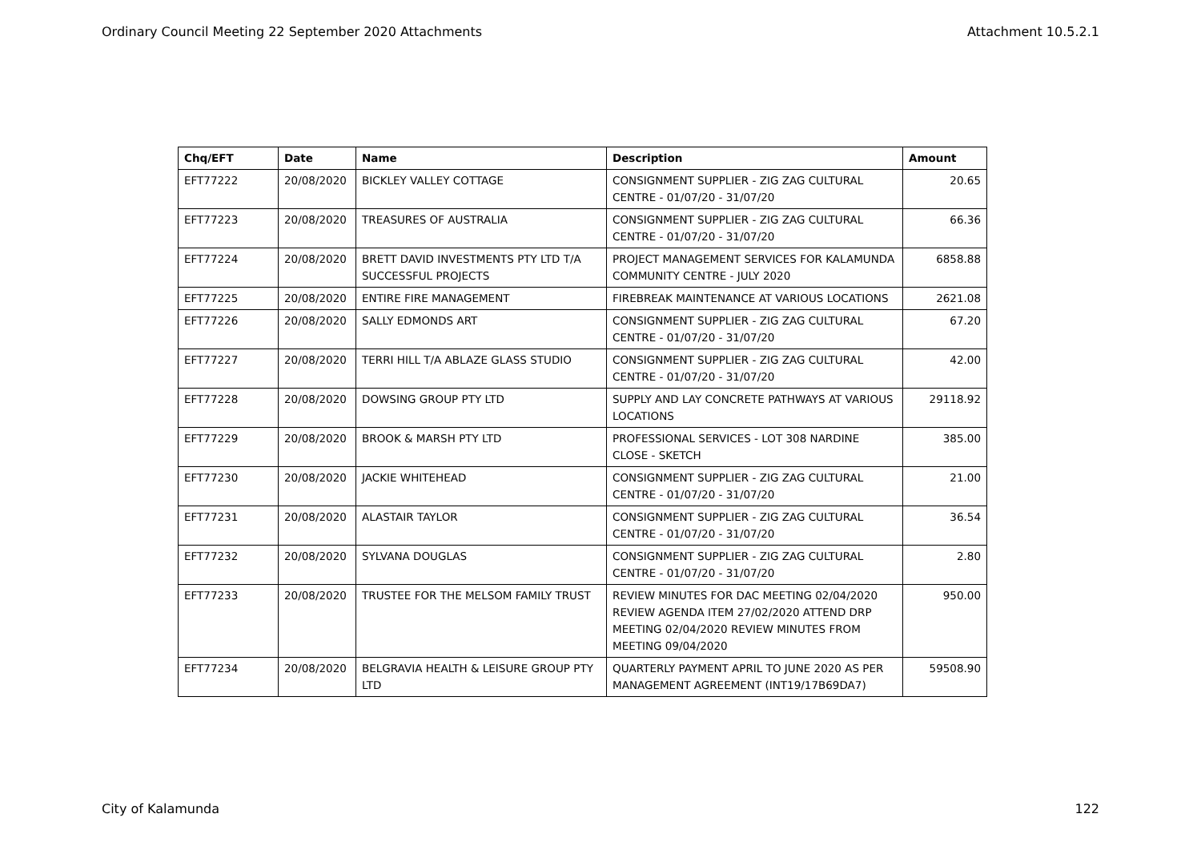Ordinary Council Meeting 22 September 2020 Attachments Attachment 10.5.2.1
| Chq/EFT | Date | Name | Description | Amount |
| --- | --- | --- | --- | --- |
| EFT77222 | 20/08/2020 | BICKLEY VALLEY COTTAGE | CONSIGNMENT SUPPLIER - ZIG ZAG CULTURAL CENTRE - 01/07/20 - 31/07/20 | 20.65 |
| EFT77223 | 20/08/2020 | TREASURES OF AUSTRALIA | CONSIGNMENT SUPPLIER - ZIG ZAG CULTURAL CENTRE - 01/07/20 - 31/07/20 | 66.36 |
| EFT77224 | 20/08/2020 | BRETT DAVID INVESTMENTS PTY LTD T/A SUCCESSFUL PROJECTS | PROJECT MANAGEMENT SERVICES FOR KALAMUNDA COMMUNITY CENTRE - JULY 2020 | 6858.88 |
| EFT77225 | 20/08/2020 | ENTIRE FIRE MANAGEMENT | FIREBREAK MAINTENANCE AT VARIOUS LOCATIONS | 2621.08 |
| EFT77226 | 20/08/2020 | SALLY EDMONDS ART | CONSIGNMENT SUPPLIER - ZIG ZAG CULTURAL CENTRE - 01/07/20 - 31/07/20 | 67.20 |
| EFT77227 | 20/08/2020 | TERRI HILL T/A ABLAZE GLASS STUDIO | CONSIGNMENT SUPPLIER - ZIG ZAG CULTURAL CENTRE - 01/07/20 - 31/07/20 | 42.00 |
| EFT77228 | 20/08/2020 | DOWSING GROUP PTY LTD | SUPPLY AND LAY CONCRETE PATHWAYS AT VARIOUS LOCATIONS | 29118.92 |
| EFT77229 | 20/08/2020 | BROOK & MARSH PTY LTD | PROFESSIONAL SERVICES - LOT 308 NARDINE CLOSE - SKETCH | 385.00 |
| EFT77230 | 20/08/2020 | JACKIE WHITEHEAD | CONSIGNMENT SUPPLIER - ZIG ZAG CULTURAL CENTRE - 01/07/20 - 31/07/20 | 21.00 |
| EFT77231 | 20/08/2020 | ALASTAIR TAYLOR | CONSIGNMENT SUPPLIER - ZIG ZAG CULTURAL CENTRE - 01/07/20 - 31/07/20 | 36.54 |
| EFT77232 | 20/08/2020 | SYLVANA DOUGLAS | CONSIGNMENT SUPPLIER - ZIG ZAG CULTURAL CENTRE - 01/07/20 - 31/07/20 | 2.80 |
| EFT77233 | 20/08/2020 | TRUSTEE FOR THE MELSOM FAMILY TRUST | REVIEW MINUTES FOR DAC MEETING 02/04/2020 REVIEW AGENDA ITEM 27/02/2020 ATTEND DRP MEETING 02/04/2020 REVIEW MINUTES FROM MEETING 09/04/2020 | 950.00 |
| EFT77234 | 20/08/2020 | BELGRAVIA HEALTH & LEISURE GROUP PTY LTD | QUARTERLY PAYMENT APRIL TO JUNE 2020 AS PER MANAGEMENT AGREEMENT (INT19/17B69DA7) | 59508.90 |
City of Kalamunda 122